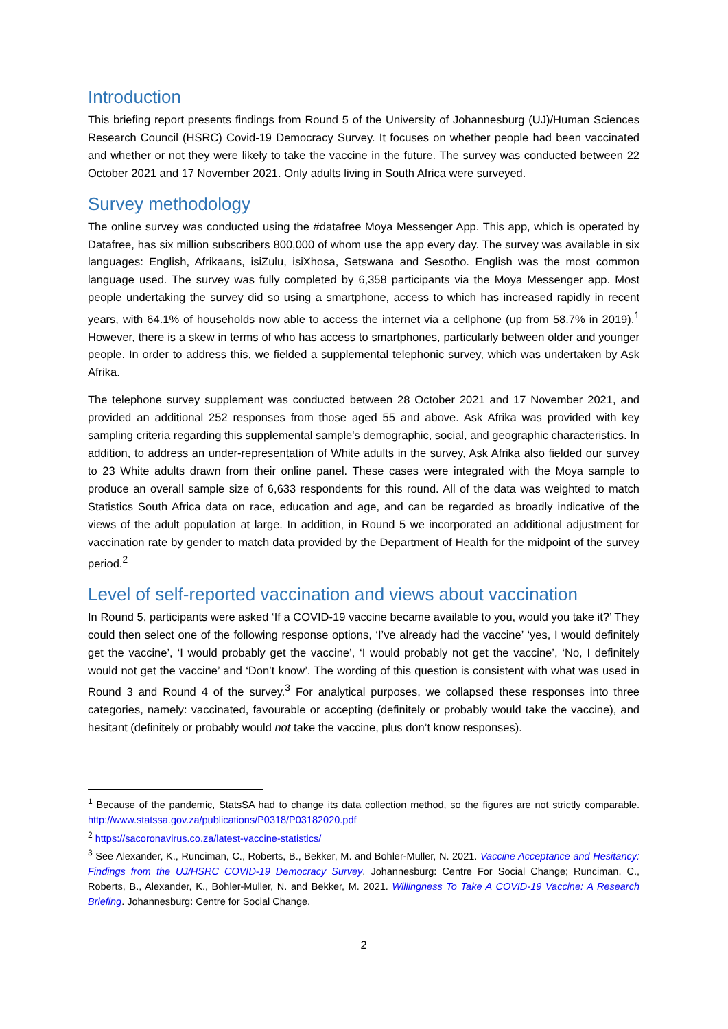Introduction
This briefing report presents findings from Round 5 of the University of Johannesburg (UJ)/Human Sciences Research Council (HSRC) Covid-19 Democracy Survey. It focuses on whether people had been vaccinated and whether or not they were likely to take the vaccine in the future. The survey was conducted between 22 October 2021 and 17 November 2021. Only adults living in South Africa were surveyed.
Survey methodology
The online survey was conducted using the #datafree Moya Messenger App. This app, which is operated by Datafree, has six million subscribers 800,000 of whom use the app every day. The survey was available in six languages: English, Afrikaans, isiZulu, isiXhosa, Setswana and Sesotho. English was the most common language used. The survey was fully completed by 6,358 participants via the Moya Messenger app. Most people undertaking the survey did so using a smartphone, access to which has increased rapidly in recent years, with 64.1% of households now able to access the internet via a cellphone (up from 58.7% in 2019).<sup>1</sup> However, there is a skew in terms of who has access to smartphones, particularly between older and younger people. In order to address this, we fielded a supplemental telephonic survey, which was undertaken by Ask Afrika.
The telephone survey supplement was conducted between 28 October 2021 and 17 November 2021, and provided an additional 252 responses from those aged 55 and above. Ask Afrika was provided with key sampling criteria regarding this supplemental sample's demographic, social, and geographic characteristics. In addition, to address an under-representation of White adults in the survey, Ask Afrika also fielded our survey to 23 White adults drawn from their online panel. These cases were integrated with the Moya sample to produce an overall sample size of 6,633 respondents for this round. All of the data was weighted to match Statistics South Africa data on race, education and age, and can be regarded as broadly indicative of the views of the adult population at large. In addition, in Round 5 we incorporated an additional adjustment for vaccination rate by gender to match data provided by the Department of Health for the midpoint of the survey period.<sup>2</sup>
Level of self-reported vaccination and views about vaccination
In Round 5, participants were asked ‘If a COVID-19 vaccine became available to you, would you take it?’ They could then select one of the following response options, ‘I’ve already had the vaccine’ ‘yes, I would definitely get the vaccine’, ‘I would probably get the vaccine’, ‘I would probably not get the vaccine’, ‘No, I definitely would not get the vaccine’ and ‘Don’t know’. The wording of this question is consistent with what was used in Round 3 and Round 4 of the survey.<sup>3</sup> For analytical purposes, we collapsed these responses into three categories, namely: vaccinated, favourable or accepting (definitely or probably would take the vaccine), and hesitant (definitely or probably would not take the vaccine, plus don’t know responses).
<sup>1</sup> Because of the pandemic, StatsSA had to change its data collection method, so the figures are not strictly comparable. http://www.statssa.gov.za/publications/P0318/P03182020.pdf
<sup>2</sup> https://sacoronavirus.co.za/latest-vaccine-statistics/
<sup>3</sup> See Alexander, K., Runciman, C., Roberts, B., Bekker, M. and Bohler-Muller, N. 2021. Vaccine Acceptance and Hesitancy: Findings from the UJ/HSRC COVID-19 Democracy Survey. Johannesburg: Centre For Social Change; Runciman, C., Roberts, B., Alexander, K., Bohler-Muller, N. and Bekker, M. 2021. Willingness To Take A COVID-19 Vaccine: A Research Briefing. Johannesburg: Centre for Social Change.
2